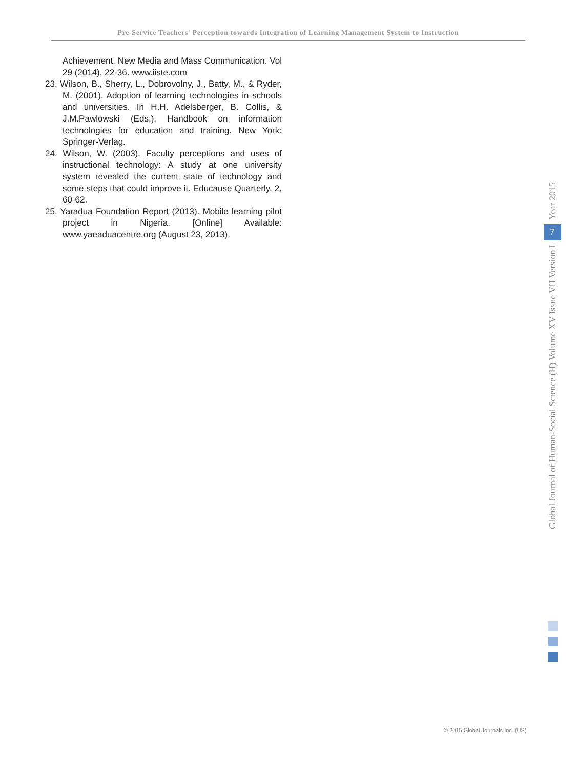Pre-Service Teachers' Perception towards Integration of Learning Management System to Instruction
Achievement. New Media and Mass Communication. Vol 29 (2014), 22-36. www.iiste.com
23. Wilson, B., Sherry, L., Dobrovolny, J., Batty, M., & Ryder, M. (2001). Adoption of learning technologies in schools and universities. In H.H. Adelsberger, B. Collis, & J.M.Pawlowski (Eds.), Handbook on information technologies for education and training. New York: Springer-Verlag.
24. Wilson, W. (2003). Faculty perceptions and uses of instructional technology: A study at one university system revealed the current state of technology and some steps that could improve it. Educause Quarterly, 2, 60-62.
25. Yaradua Foundation Report (2013). Mobile learning pilot project in Nigeria. [Online] Available: www.yaeaduacentre.org (August 23, 2013).
Year 2015
7
Global Journal of Human-Social Science (H) Volume XV Issue VII Version I
© 2015 Global Journals Inc. (US)